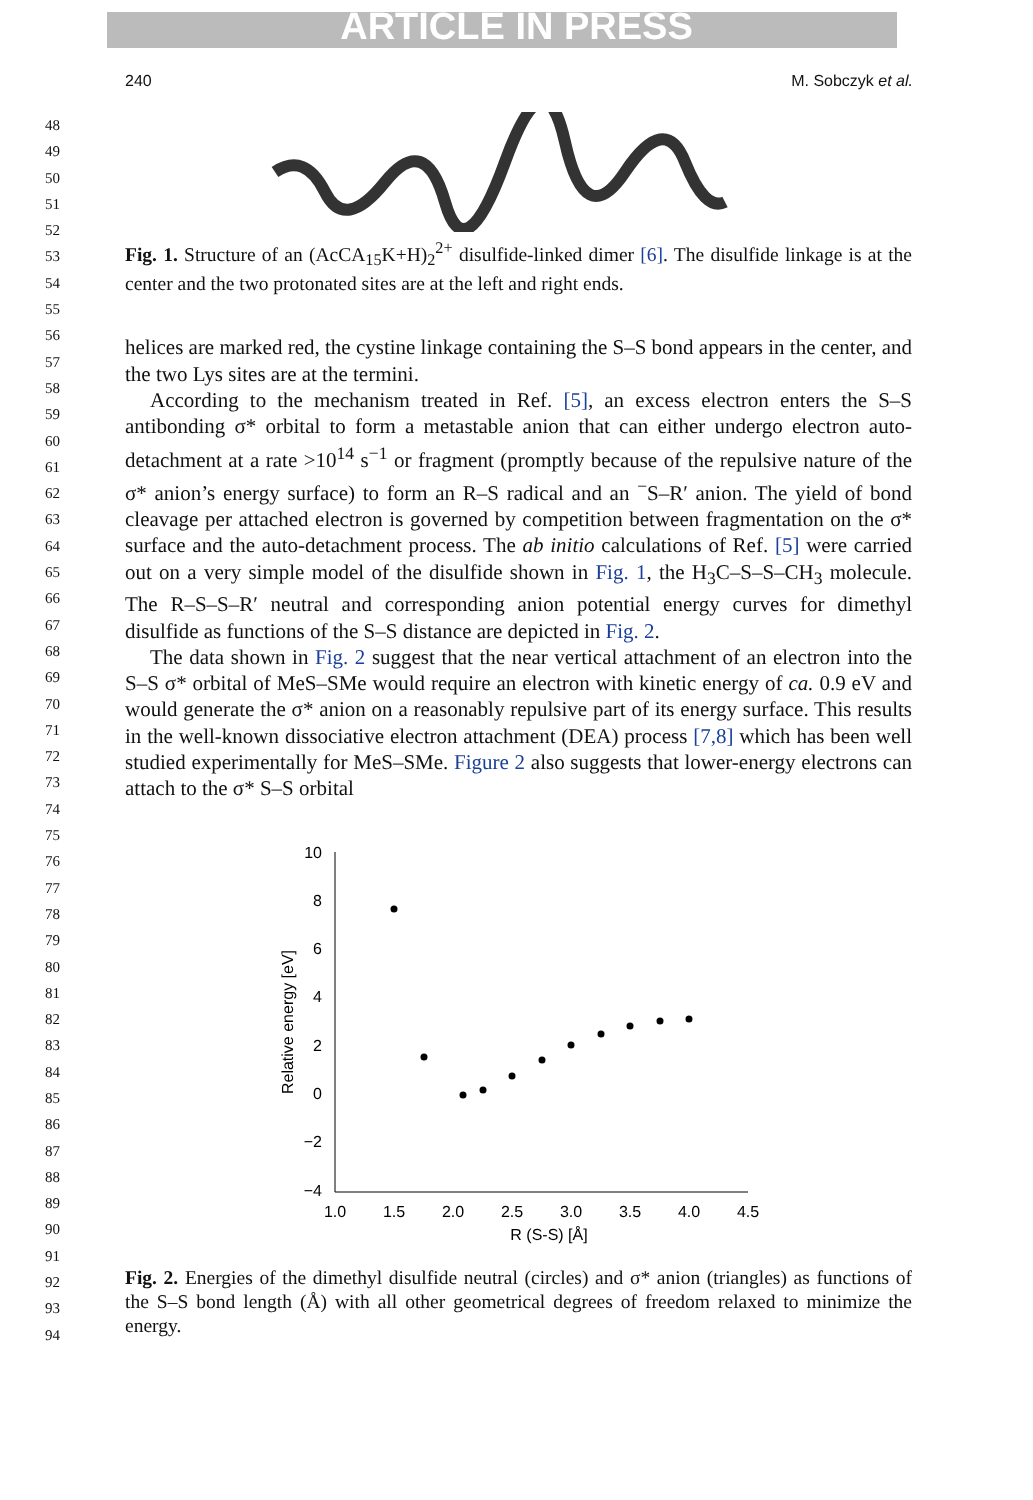ARTICLE IN PRESS
240 M. Sobczyk et al.
48
49
50
51
52
53
54
55
56
57
58
59
60
61
62
63
64
65
66
67
68
69
70
71
72
73
74
75
76
77
78
79
80
81
82
83
84
85
86
87
88
89
90
91
92
93
94
Fig. 1. Structure of an (AcCA<sub>15</sub>K+H)<sub>2</sub><sup>2+</sup> disulfide-linked dimer [6]. The disulfide linkage is at the center and the two protonated sites are at the left and right ends.
helices are marked red, the cystine linkage containing the S–S bond appears in the center, and the two Lys sites are at the termini.
According to the mechanism treated in Ref. [5], an excess electron enters the S–S antibonding σ* orbital to form a metastable anion that can either undergo electron auto-detachment at a rate >10<sup>14</sup> s<sup>−1</sup> or fragment (promptly because of the repulsive nature of the σ* anion’s energy surface) to form an R–S radical and an <sup>−</sup>S–R′ anion. The yield of bond cleavage per attached electron is governed by competition between fragmentation on the σ* surface and the auto-detachment process. The ab initio calculations of Ref. [5] were carried out on a very simple model of the disulfide shown in Fig. 1, the H<sub>3</sub>C–S–S–CH<sub>3</sub> molecule. The R–S–S–R′ neutral and corresponding anion potential energy curves for dimethyl disulfide as functions of the S–S distance are depicted in Fig. 2.
The data shown in Fig. 2 suggest that the near vertical attachment of an electron into the S–S σ* orbital of MeS–SMe would require an electron with kinetic energy of ca. 0.9 eV and would generate the σ* anion on a reasonably repulsive part of its energy surface. This results in the well-known dissociative electron attachment (DEA) process [7,8] which has been well studied experimentally for MeS–SMe. Figure 2 also suggests that lower-energy electrons can attach to the σ* S–S orbital
10
8
6
4
2
0
−2
−4
1.0
1.5
2.0
2.5
3.0
3.5
4.0
4.5
R (S-S) [Å]
Relative energy [eV]
Fig. 2. Energies of the dimethyl disulfide neutral (circles) and σ* anion (triangles) as functions of the S–S bond length (Å) with all other geometrical degrees of freedom relaxed to minimize the energy.